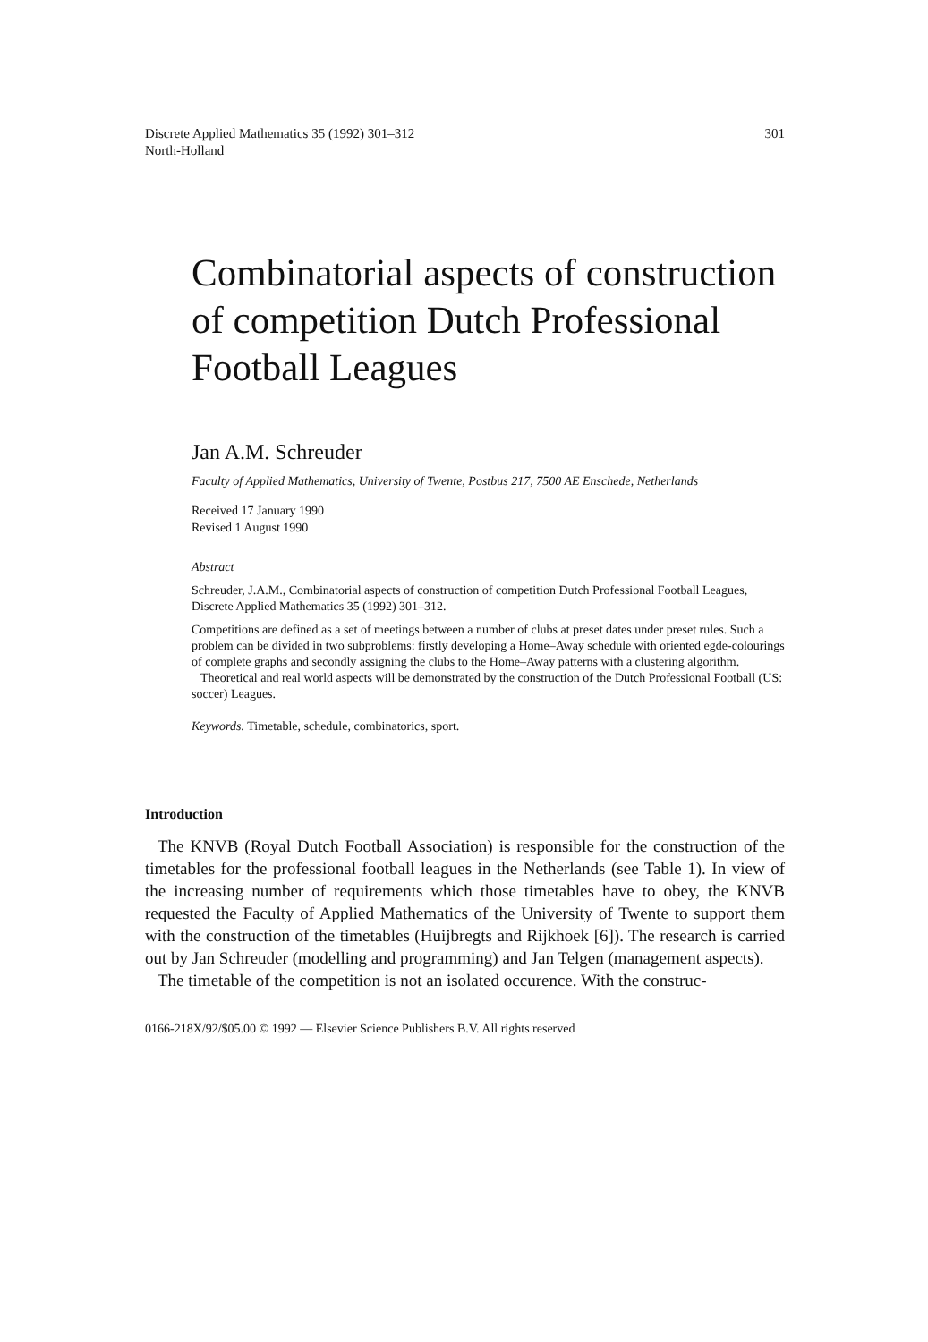Discrete Applied Mathematics 35 (1992) 301–312
North-Holland
301
Combinatorial aspects of construction of competition Dutch Professional Football Leagues
Jan A.M. Schreuder
Faculty of Applied Mathematics, University of Twente, Postbus 217, 7500 AE Enschede, Netherlands
Received 17 January 1990
Revised 1 August 1990
Abstract
Schreuder, J.A.M., Combinatorial aspects of construction of competition Dutch Professional Football Leagues, Discrete Applied Mathematics 35 (1992) 301–312.
Competitions are defined as a set of meetings between a number of clubs at preset dates under preset rules. Such a problem can be divided in two subproblems: firstly developing a Home–Away schedule with oriented egde-colourings of complete graphs and secondly assigning the clubs to the Home–Away patterns with a clustering algorithm.
Theoretical and real world aspects will be demonstrated by the construction of the Dutch Professional Football (US: soccer) Leagues.
Keywords. Timetable, schedule, combinatorics, sport.
Introduction
The KNVB (Royal Dutch Football Association) is responsible for the construction of the timetables for the professional football leagues in the Netherlands (see Table 1). In view of the increasing number of requirements which those timetables have to obey, the KNVB requested the Faculty of Applied Mathematics of the University of Twente to support them with the construction of the timetables (Huijbregts and Rijkhoek [6]). The research is carried out by Jan Schreuder (modelling and programming) and Jan Telgen (management aspects).
The timetable of the competition is not an isolated occurence. With the construc-
0166-218X/92/$05.00 © 1992 — Elsevier Science Publishers B.V. All rights reserved